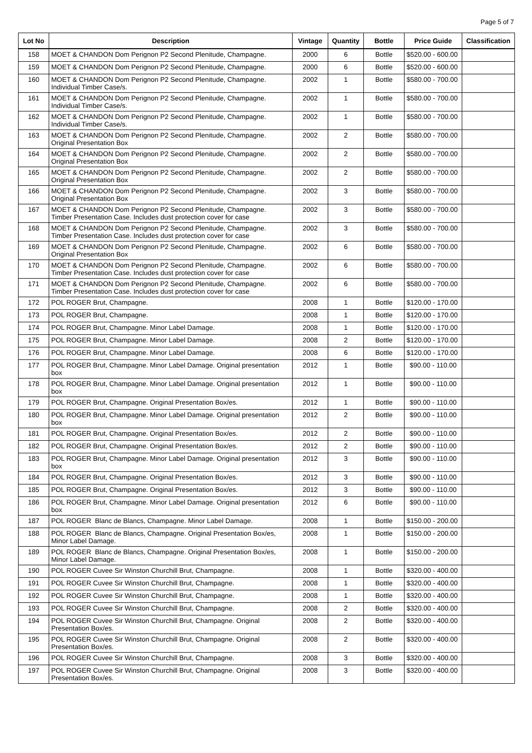Page 5 of 7
| Lot No | Description | Vintage | Quantity | Bottle | Price Guide | Classification |
| --- | --- | --- | --- | --- | --- | --- |
| 158 | MOET & CHANDON Dom Perignon P2 Second Plenitude, Champagne. | 2000 | 6 | Bottle | $520.00 - 600.00 | |
| 159 | MOET & CHANDON Dom Perignon P2 Second Plenitude, Champagne. | 2000 | 6 | Bottle | $520.00 - 600.00 | |
| 160 | MOET & CHANDON Dom Perignon P2 Second Plenitude, Champagne. Individual Timber Case/s. | 2002 | 1 | Bottle | $580.00 - 700.00 | |
| 161 | MOET & CHANDON Dom Perignon P2 Second Plenitude, Champagne. Individual Timber Case/s. | 2002 | 1 | Bottle | $580.00 - 700.00 | |
| 162 | MOET & CHANDON Dom Perignon P2 Second Plenitude, Champagne. Individual Timber Case/s. | 2002 | 1 | Bottle | $580.00 - 700.00 | |
| 163 | MOET & CHANDON Dom Perignon P2 Second Plenitude, Champagne. Original Presentation Box | 2002 | 2 | Bottle | $580.00 - 700.00 | |
| 164 | MOET & CHANDON Dom Perignon P2 Second Plenitude, Champagne. Original Presentation Box | 2002 | 2 | Bottle | $580.00 - 700.00 | |
| 165 | MOET & CHANDON Dom Perignon P2 Second Plenitude, Champagne. Original Presentation Box | 2002 | 2 | Bottle | $580.00 - 700.00 | |
| 166 | MOET & CHANDON Dom Perignon P2 Second Plenitude, Champagne. Original Presentation Box | 2002 | 3 | Bottle | $580.00 - 700.00 | |
| 167 | MOET & CHANDON Dom Perignon P2 Second Plenitude, Champagne. Timber Presentation Case. Includes dust protection cover for case | 2002 | 3 | Bottle | $580.00 - 700.00 | |
| 168 | MOET & CHANDON Dom Perignon P2 Second Plenitude, Champagne. Timber Presentation Case. Includes dust protection cover for case | 2002 | 3 | Bottle | $580.00 - 700.00 | |
| 169 | MOET & CHANDON Dom Perignon P2 Second Plenitude, Champagne. Original Presentation Box | 2002 | 6 | Bottle | $580.00 - 700.00 | |
| 170 | MOET & CHANDON Dom Perignon P2 Second Plenitude, Champagne. Timber Presentation Case. Includes dust protection cover for case | 2002 | 6 | Bottle | $580.00 - 700.00 | |
| 171 | MOET & CHANDON Dom Perignon P2 Second Plenitude, Champagne. Timber Presentation Case. Includes dust protection cover for case | 2002 | 6 | Bottle | $580.00 - 700.00 | |
| 172 | POL ROGER Brut, Champagne. | 2008 | 1 | Bottle | $120.00 - 170.00 | |
| 173 | POL ROGER Brut, Champagne. | 2008 | 1 | Bottle | $120.00 - 170.00 | |
| 174 | POL ROGER Brut, Champagne. Minor Label Damage. | 2008 | 1 | Bottle | $120.00 - 170.00 | |
| 175 | POL ROGER Brut, Champagne. Minor Label Damage. | 2008 | 2 | Bottle | $120.00 - 170.00 | |
| 176 | POL ROGER Brut, Champagne. Minor Label Damage. | 2008 | 6 | Bottle | $120.00 - 170.00 | |
| 177 | POL ROGER Brut, Champagne. Minor Label Damage. Original presentation box | 2012 | 1 | Bottle | $90.00 - 110.00 | |
| 178 | POL ROGER Brut, Champagne. Minor Label Damage. Original presentation box | 2012 | 1 | Bottle | $90.00 - 110.00 | |
| 179 | POL ROGER Brut, Champagne. Original Presentation Box/es. | 2012 | 1 | Bottle | $90.00 - 110.00 | |
| 180 | POL ROGER Brut, Champagne. Minor Label Damage. Original presentation box | 2012 | 2 | Bottle | $90.00 - 110.00 | |
| 181 | POL ROGER Brut, Champagne. Original Presentation Box/es. | 2012 | 2 | Bottle | $90.00 - 110.00 | |
| 182 | POL ROGER Brut, Champagne. Original Presentation Box/es. | 2012 | 2 | Bottle | $90.00 - 110.00 | |
| 183 | POL ROGER Brut, Champagne. Minor Label Damage. Original presentation box | 2012 | 3 | Bottle | $90.00 - 110.00 | |
| 184 | POL ROGER Brut, Champagne. Original Presentation Box/es. | 2012 | 3 | Bottle | $90.00 - 110.00 | |
| 185 | POL ROGER Brut, Champagne. Original Presentation Box/es. | 2012 | 3 | Bottle | $90.00 - 110.00 | |
| 186 | POL ROGER Brut, Champagne. Minor Label Damage. Original presentation box | 2012 | 6 | Bottle | $90.00 - 110.00 | |
| 187 | POL ROGER Blanc de Blancs, Champagne. Minor Label Damage. | 2008 | 1 | Bottle | $150.00 - 200.00 | |
| 188 | POL ROGER Blanc de Blancs, Champagne. Original Presentation Box/es, Minor Label Damage. | 2008 | 1 | Bottle | $150.00 - 200.00 | |
| 189 | POL ROGER Blanc de Blancs, Champagne. Original Presentation Box/es, Minor Label Damage. | 2008 | 1 | Bottle | $150.00 - 200.00 | |
| 190 | POL ROGER Cuvee Sir Winston Churchill Brut, Champagne. | 2008 | 1 | Bottle | $320.00 - 400.00 | |
| 191 | POL ROGER Cuvee Sir Winston Churchill Brut, Champagne. | 2008 | 1 | Bottle | $320.00 - 400.00 | |
| 192 | POL ROGER Cuvee Sir Winston Churchill Brut, Champagne. | 2008 | 1 | Bottle | $320.00 - 400.00 | |
| 193 | POL ROGER Cuvee Sir Winston Churchill Brut, Champagne. | 2008 | 2 | Bottle | $320.00 - 400.00 | |
| 194 | POL ROGER Cuvee Sir Winston Churchill Brut, Champagne. Original Presentation Box/es. | 2008 | 2 | Bottle | $320.00 - 400.00 | |
| 195 | POL ROGER Cuvee Sir Winston Churchill Brut, Champagne. Original Presentation Box/es. | 2008 | 2 | Bottle | $320.00 - 400.00 | |
| 196 | POL ROGER Cuvee Sir Winston Churchill Brut, Champagne. | 2008 | 3 | Bottle | $320.00 - 400.00 | |
| 197 | POL ROGER Cuvee Sir Winston Churchill Brut, Champagne. Original Presentation Box/es. | 2008 | 3 | Bottle | $320.00 - 400.00 | |